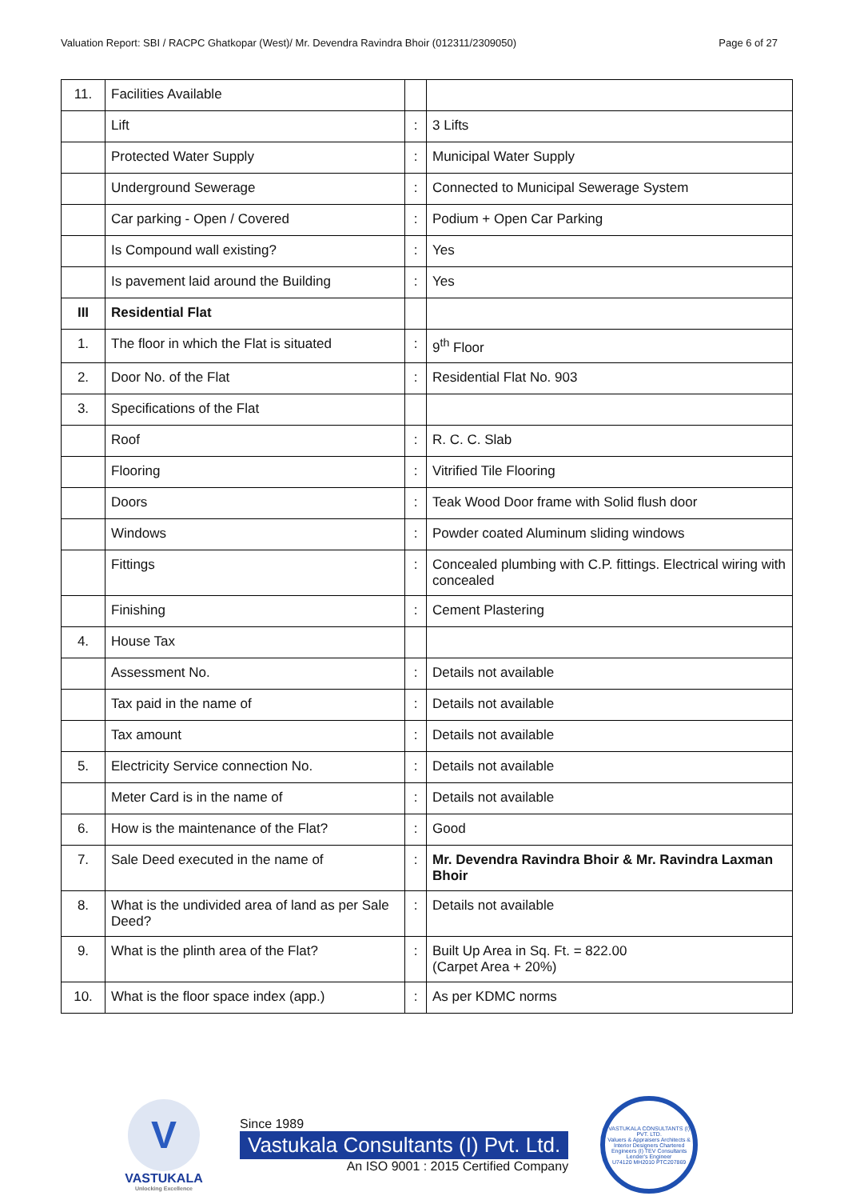Valuation Report: SBI / RACPC Ghatkopar (West)/ Mr. Devendra Ravindra Bhoir (012311/2309050) Page 6 of 27
| 11. | Facilities Available | | |
| | Lift | : | 3 Lifts |
| | Protected Water Supply | : | Municipal Water Supply |
| | Underground Sewerage | : | Connected to Municipal Sewerage System |
| | Car parking - Open / Covered | : | Podium + Open Car Parking |
| | Is Compound wall existing? | : | Yes |
| | Is pavement laid around the Building | : | Yes |
| III | Residential Flat | | |
| 1. | The floor in which the Flat is situated | : | 9<sup>th</sup> Floor |
| 2. | Door No. of the Flat | : | Residential Flat No. 903 |
| 3. | Specifications of the Flat | | |
| | Roof | : | R. C. C. Slab |
| | Flooring | : | Vitrified Tile Flooring |
| | Doors | : | Teak Wood Door frame with Solid flush door |
| | Windows | : | Powder coated Aluminum sliding windows |
| | Fittings | : | Concealed plumbing with C.P. fittings. Electrical wiring with concealed |
| | Finishing | : | Cement Plastering |
| 4. | House Tax | | |
| | Assessment No. | : | Details not available |
| | Tax paid in the name of | : | Details not available |
| | Tax amount | : | Details not available |
| 5. | Electricity Service connection No. | : | Details not available |
| | Meter Card is in the name of | : | Details not available |
| 6. | How is the maintenance of the Flat? | : | Good |
| 7. | Sale Deed executed in the name of | : | Mr. Devendra Ravindra Bhoir & Mr. Ravindra Laxman Bhoir |
| 8. | What is the undivided area of land as per Sale Deed? | : | Details not available |
| 9. | What is the plinth area of the Flat? | : | Built Up Area in Sq. Ft. = 822.00 (Carpet Area + 20%) |
| 10. | What is the floor space index (app.) | : | As per KDMC norms |
V
VASTUKALA
Unlocking Excellence
Since 1989
Vastukala Consultants (I) Pvt. Ltd.
An ISO 9001 : 2015 Certified Company
VASTUKALA CONSULTANTS (I) PVT. LTD.
Valuers & Appraisers Architects & Interior Designers Chartered Engineers (I) TEV Consultants Lender's Engineer
U74120 MH2010 PTC207869